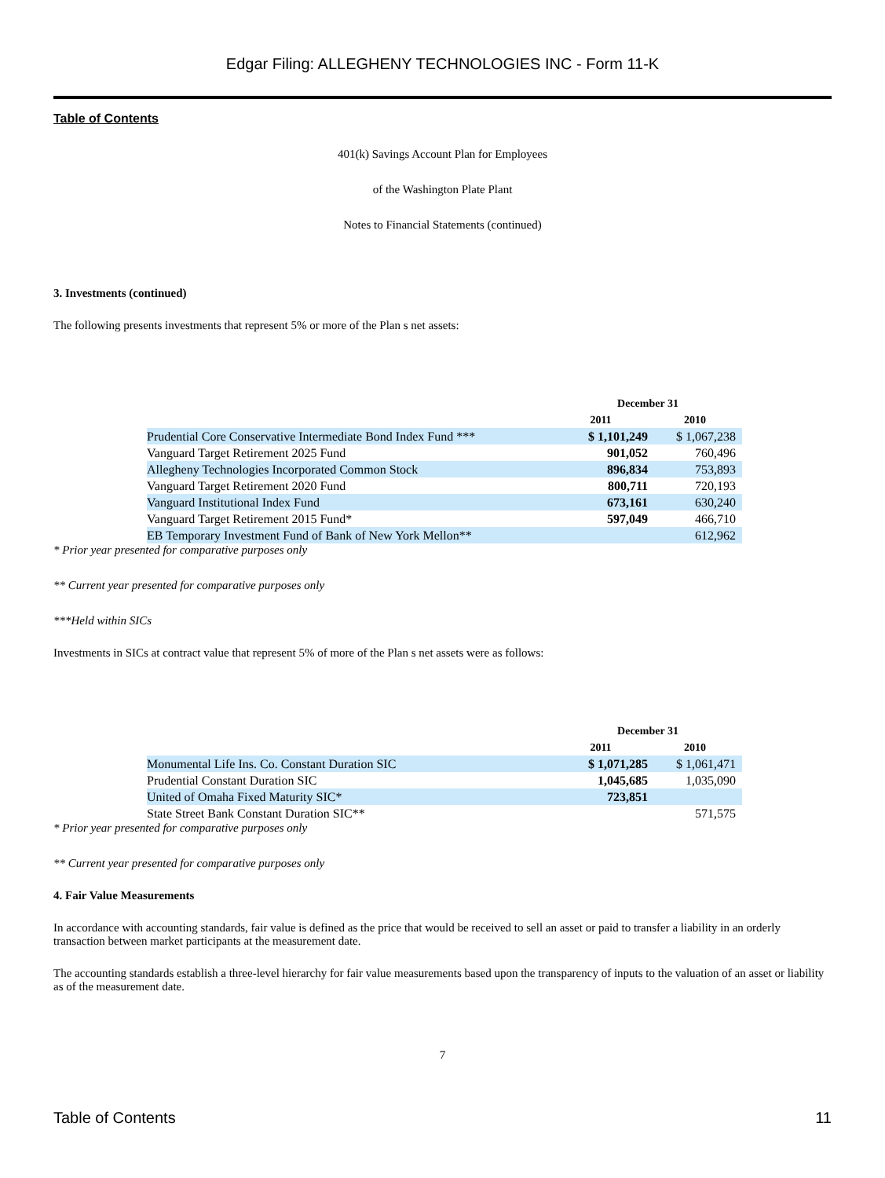Edgar Filing: ALLEGHENY TECHNOLOGIES INC - Form 11-K
Table of Contents
401(k) Savings Account Plan for Employees
of the Washington Plate Plant
Notes to Financial Statements (continued)
3. Investments (continued)
The following presents investments that represent 5% or more of the Plan s net assets:
| | December 31 | |
| --- | --- | --- |
| | 2011 | 2010 |
| Prudential Core Conservative Intermediate Bond Index Fund *** | $ 1,101,249 | $ 1,067,238 |
| Vanguard Target Retirement 2025 Fund | 901,052 | 760,496 |
| Allegheny Technologies Incorporated Common Stock | 896,834 | 753,893 |
| Vanguard Target Retirement 2020 Fund | 800,711 | 720,193 |
| Vanguard Institutional Index Fund | 673,161 | 630,240 |
| Vanguard Target Retirement 2015 Fund* | 597,049 | 466,710 |
| EB Temporary Investment Fund of Bank of New York Mellon** | | 612,962 |
* Prior year presented for comparative purposes only
** Current year presented for comparative purposes only
***Held within SICs
Investments in SICs at contract value that represent 5% of more of the Plan s net assets were as follows:
| | December 31 | |
| --- | --- | --- |
| | 2011 | 2010 |
| Monumental Life Ins. Co. Constant Duration SIC | $ 1,071,285 | $ 1,061,471 |
| Prudential Constant Duration SIC | 1,045,685 | 1,035,090 |
| United of Omaha Fixed Maturity SIC* | 723,851 | |
| State Street Bank Constant Duration SIC** | | 571,575 |
* Prior year presented for comparative purposes only
** Current year presented for comparative purposes only
4. Fair Value Measurements
In accordance with accounting standards, fair value is defined as the price that would be received to sell an asset or paid to transfer a liability in an orderly transaction between market participants at the measurement date.
The accounting standards establish a three-level hierarchy for fair value measurements based upon the transparency of inputs to the valuation of an asset or liability as of the measurement date.
7
Table of Contents 11